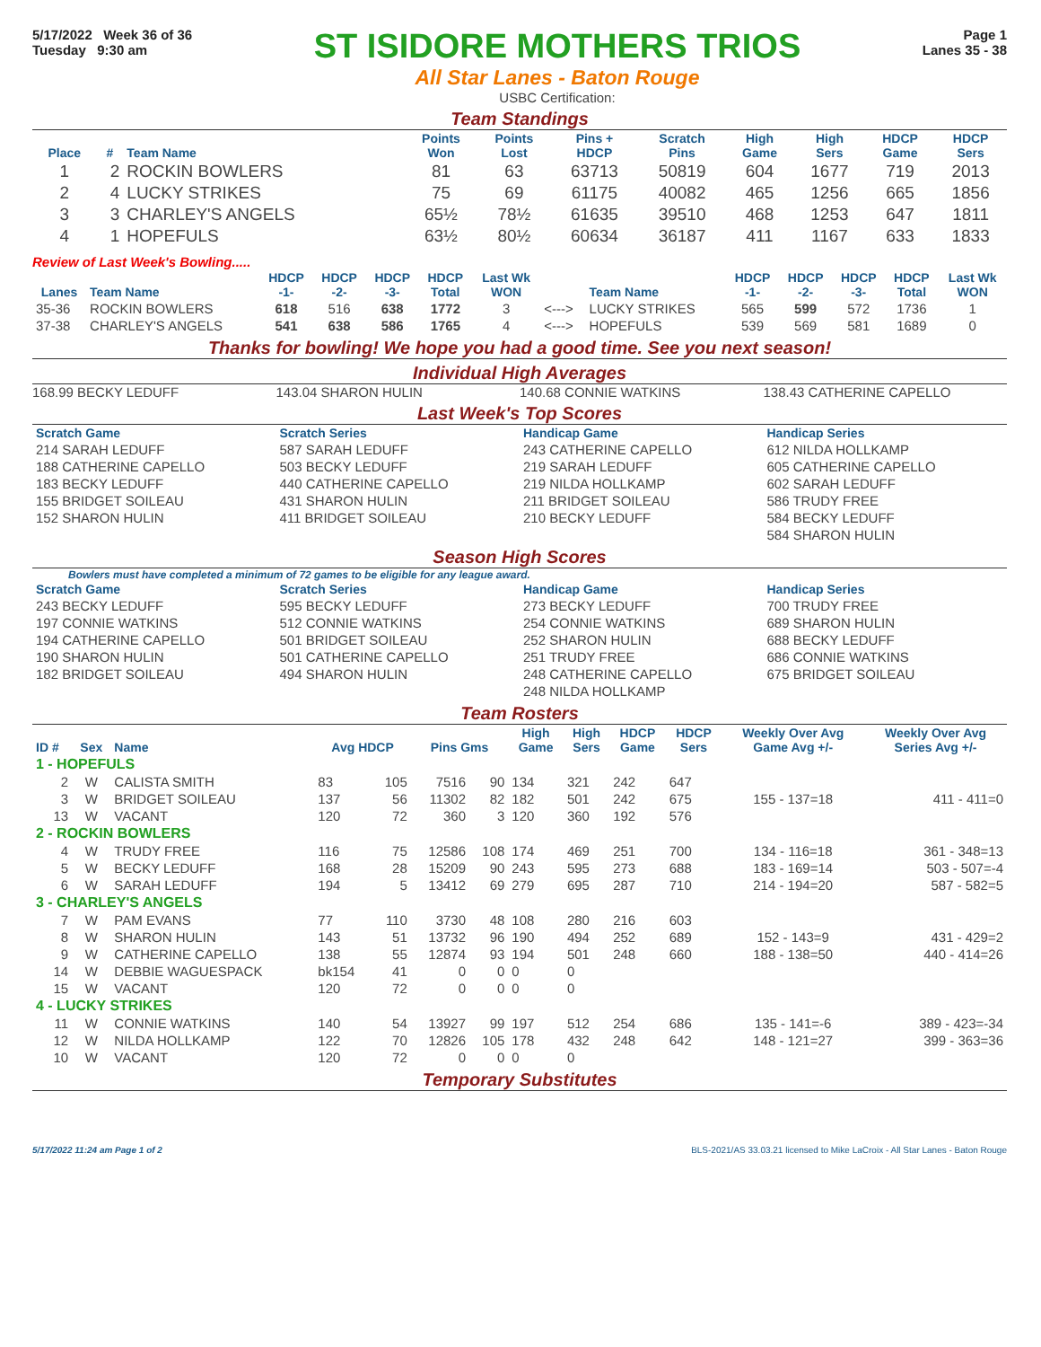5/17/2022 Week 36 of 36
Tuesday 9:30 am
ST ISIDORE MOTHERS TRIOS
All Star Lanes - Baton Rouge
USBC Certification:
Page 1
Lanes 35 - 38
Team Standings
| Place | # | Team Name | Points Won | Points Lost | Pins + HDCP | Scratch Pins | High Game | High Sers | HDCP Game | HDCP Sers |
| --- | --- | --- | --- | --- | --- | --- | --- | --- | --- | --- |
| 1 | 2 | ROCKIN BOWLERS | 81 | 63 | 63713 | 50819 | 604 | 1677 | 719 | 2013 |
| 2 | 4 | LUCKY STRIKES | 75 | 69 | 61175 | 40082 | 465 | 1256 | 665 | 1856 |
| 3 | 3 | CHARLEY'S ANGELS | 65½ | 78½ | 61635 | 39510 | 468 | 1253 | 647 | 1811 |
| 4 | 1 | HOPEFULS | 63½ | 80½ | 60634 | 36187 | 411 | 1167 | 633 | 1833 |
Review of Last Week's Bowling.....
| Lanes | Team Name | HDCP -1- | HDCP -2- | HDCP -3- | HDCP Total | Last Wk WON | | Team Name | HDCP -1- | HDCP -2- | HDCP -3- | HDCP Total | Last Wk WON |
| --- | --- | --- | --- | --- | --- | --- | --- | --- | --- | --- | --- | --- | --- |
| 35-36 | ROCKIN BOWLERS | 618 | 516 | 638 | 1772 | 3 | <---> | LUCKY STRIKES | 565 | 599 | 572 | 1736 | 1 |
| 37-38 | CHARLEY'S ANGELS | 541 | 638 | 586 | 1765 | 4 | <---> | HOPEFULS | 539 | 569 | 581 | 1689 | 0 |
Thanks for bowling! We hope you had a good time. See you next season!
Individual High Averages
168.99 BECKY LEDUFF 143.04 SHARON HULIN 140.68 CONNIE WATKINS 138.43 CATHERINE CAPELLO
Last Week's Top Scores
| Scratch Game |
| --- |
| 214 SARAH LEDUFF |
| 188 CATHERINE CAPELLO |
| 183 BECKY LEDUFF |
| 155 BRIDGET SOILEAU |
| 152 SHARON HULIN |
| Scratch Series |
| --- |
| 587 SARAH LEDUFF |
| 503 BECKY LEDUFF |
| 440 CATHERINE CAPELLO |
| 431 SHARON HULIN |
| 411 BRIDGET SOILEAU |
| Handicap Game |
| --- |
| 243 CATHERINE CAPELLO |
| 219 SARAH LEDUFF |
| 219 NILDA HOLLKAMP |
| 211 BRIDGET SOILEAU |
| 210 BECKY LEDUFF |
| Handicap Series |
| --- |
| 612 NILDA HOLLKAMP |
| 605 CATHERINE CAPELLO |
| 602 SARAH LEDUFF |
| 586 TRUDY FREE |
| 584 BECKY LEDUFF |
| 584 SHARON HULIN |
Season High Scores
Bowlers must have completed a minimum of 72 games to be eligible for any league award.
| Scratch Game |
| --- |
| 243 BECKY LEDUFF |
| 197 CONNIE WATKINS |
| 194 CATHERINE CAPELLO |
| 190 SHARON HULIN |
| 182 BRIDGET SOILEAU |
| Scratch Series |
| --- |
| 595 BECKY LEDUFF |
| 512 CONNIE WATKINS |
| 501 BRIDGET SOILEAU |
| 501 CATHERINE CAPELLO |
| 494 SHARON HULIN |
| Handicap Game |
| --- |
| 273 BECKY LEDUFF |
| 254 CONNIE WATKINS |
| 252 SHARON HULIN |
| 251 TRUDY FREE |
| 248 CATHERINE CAPELLO |
| 248 NILDA HOLLKAMP |
| Handicap Series |
| --- |
| 700 TRUDY FREE |
| 689 SHARON HULIN |
| 688 BECKY LEDUFF |
| 686 CONNIE WATKINS |
| 675 BRIDGET SOILEAU |
Team Rosters
| ID # | Sex | Name | Avg HDCP | | Pins Gms | | High Game | High Sers | HDCP Game | HDCP Sers | Weekly Over Avg Game Avg +/- | Weekly Over Avg Series Avg +/- |
| --- | --- | --- | --- | --- | --- | --- | --- | --- | --- | --- | --- | --- |
| 1 - HOPEFULS | | | | | | | | | | | | |
| 2 | W | CALISTA SMITH | 83 | 105 | 7516 | 90 | 134 | 321 | 242 | 647 | | |
| 3 | W | BRIDGET SOILEAU | 137 | 56 | 11302 | 82 | 182 | 501 | 242 | 675 | 155 - 137=18 | 411 - 411=0 |
| 13 | W | VACANT | 120 | 72 | 360 | 3 | 120 | 360 | 192 | 576 | | |
| 2 - ROCKIN BOWLERS | | | | | | | | | | | | |
| 4 | W | TRUDY FREE | 116 | 75 | 12586 | 108 | 174 | 469 | 251 | 700 | 134 - 116=18 | 361 - 348=13 |
| 5 | W | BECKY LEDUFF | 168 | 28 | 15209 | 90 | 243 | 595 | 273 | 688 | 183 - 169=14 | 503 - 507=-4 |
| 6 | W | SARAH LEDUFF | 194 | 5 | 13412 | 69 | 279 | 695 | 287 | 710 | 214 - 194=20 | 587 - 582=5 |
| 3 - CHARLEY'S ANGELS | | | | | | | | | | | | |
| 7 | W | PAM EVANS | 77 | 110 | 3730 | 48 | 108 | 280 | 216 | 603 | | |
| 8 | W | SHARON HULIN | 143 | 51 | 13732 | 96 | 190 | 494 | 252 | 689 | 152 - 143=9 | 431 - 429=2 |
| 9 | W | CATHERINE CAPELLO | 138 | 55 | 12874 | 93 | 194 | 501 | 248 | 660 | 188 - 138=50 | 440 - 414=26 |
| 14 | W | DEBBIE WAGUESPACK | bk154 | 41 | 0 | 0 | 0 | 0 | | | | |
| 15 | W | VACANT | 120 | 72 | 0 | 0 | 0 | 0 | | | | |
| 4 - LUCKY STRIKES | | | | | | | | | | | | |
| 11 | W | CONNIE WATKINS | 140 | 54 | 13927 | 99 | 197 | 512 | 254 | 686 | 135 - 141=-6 | 389 - 423=-34 |
| 12 | W | NILDA HOLLKAMP | 122 | 70 | 12826 | 105 | 178 | 432 | 248 | 642 | 148 - 121=27 | 399 - 363=36 |
| 10 | W | VACANT | 120 | 72 | 0 | 0 | 0 | 0 | | | | |
Temporary Substitutes
5/17/2022 11:24 am Page 1 of 2 BLS-2021/AS 33.03.21 licensed to Mike LaCroix - All Star Lanes - Baton Rouge